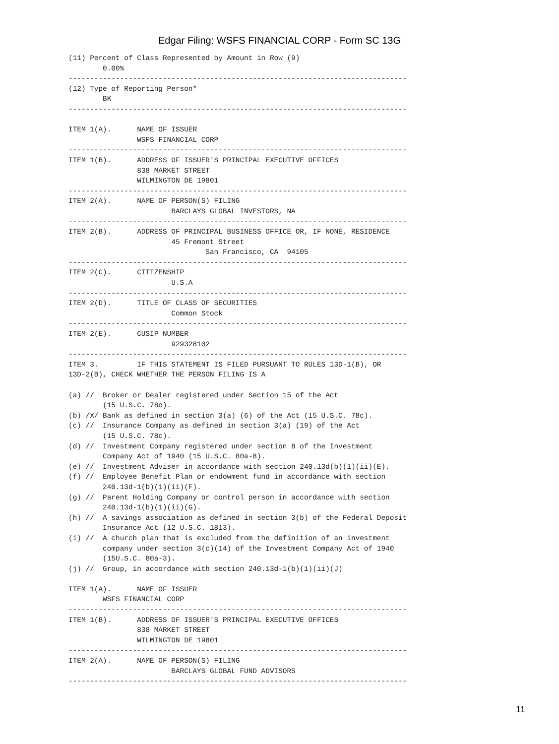Edgar Filing: WSFS FINANCIAL CORP - Form SC 13G
(11) Percent of Class Represented by Amount in Row (9)
        0.00%
-------------------------------------------------------------------------------
(12) Type of Reporting Person*
        BK
-------------------------------------------------------------------------------

ITEM 1(A).      NAME OF ISSUER
                WSFS FINANCIAL CORP
-------------------------------------------------------------------------------
ITEM 1(B).      ADDRESS OF ISSUER'S PRINCIPAL EXECUTIVE OFFICES
                838 MARKET STREET
                WILMINGTON DE 19801
-------------------------------------------------------------------------------
ITEM 2(A).      NAME OF PERSON(S) FILING
                        BARCLAYS GLOBAL INVESTORS, NA
-------------------------------------------------------------------------------
ITEM 2(B).      ADDRESS OF PRINCIPAL BUSINESS OFFICE OR, IF NONE, RESIDENCE
                        45 Fremont Street
                                San Francisco, CA  94105
-------------------------------------------------------------------------------
ITEM 2(C).      CITIZENSHIP
                        U.S.A
-------------------------------------------------------------------------------
ITEM 2(D).      TITLE OF CLASS OF SECURITIES
                        Common Stock
-------------------------------------------------------------------------------
ITEM 2(E).      CUSIP NUMBER
                        929328102
-------------------------------------------------------------------------------
ITEM 3.         IF THIS STATEMENT IS FILED PURSUANT TO RULES 13D-1(B), OR
13D-2(B), CHECK WHETHER THE PERSON FILING IS A

(a) //  Broker or Dealer registered under Section 15 of the Act
        (15 U.S.C. 78o).
(b) /X/ Bank as defined in section 3(a) (6) of the Act (15 U.S.C. 78c).
(c) //  Insurance Company as defined in section 3(a) (19) of the Act
        (15 U.S.C. 78c).
(d) //  Investment Company registered under section 8 of the Investment
        Company Act of 1940 (15 U.S.C. 80a-8).
(e) //  Investment Adviser in accordance with section 240.13d(b)(1)(ii)(E).
(f) //  Employee Benefit Plan or endowment fund in accordance with section
        240.13d-1(b)(1)(ii)(F).
(g) //  Parent Holding Company or control person in accordance with section
        240.13d-1(b)(1)(ii)(G).
(h) //  A savings association as defined in section 3(b) of the Federal Deposit
        Insurance Act (12 U.S.C. 1813).
(i) //  A church plan that is excluded from the definition of an investment
        company under section 3(c)(14) of the Investment Company Act of 1940
        (15U.S.C. 80a-3).
(j) //  Group, in accordance with section 240.13d-1(b)(1)(ii)(J)

ITEM 1(A).      NAME OF ISSUER
        WSFS FINANCIAL CORP
-------------------------------------------------------------------------------
ITEM 1(B).      ADDRESS OF ISSUER'S PRINCIPAL EXECUTIVE OFFICES
                838 MARKET STREET
                WILMINGTON DE 19801
-------------------------------------------------------------------------------
ITEM 2(A).      NAME OF PERSON(S) FILING
                        BARCLAYS GLOBAL FUND ADVISORS
-------------------------------------------------------------------------------
11